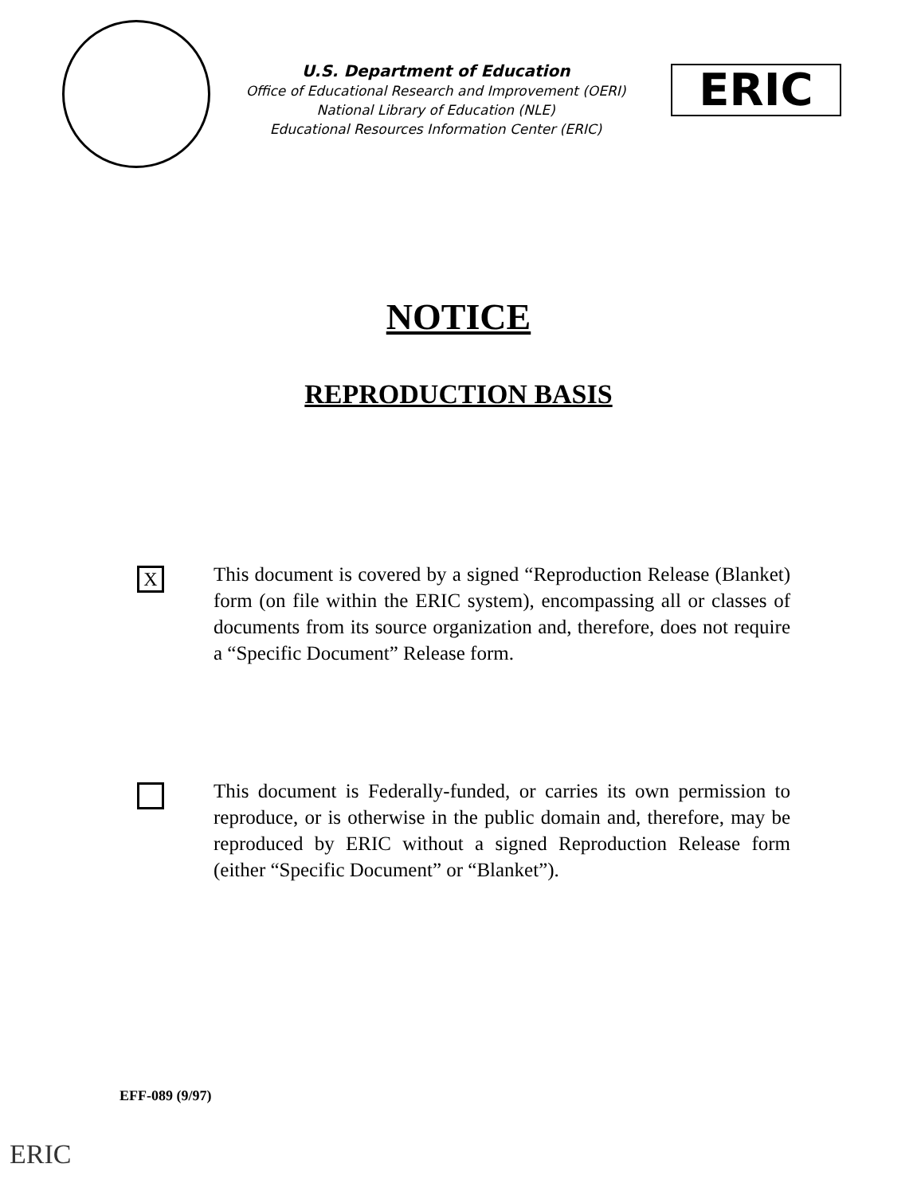U.S. Department of Education
Office of Educational Research and Improvement (OERI)
National Library of Education (NLE)
Educational Resources Information Center (ERIC)
ERIC
NOTICE
REPRODUCTION BASIS
X
This document is covered by a signed “Reproduction Release (Blanket) form (on file within the ERIC system), encompassing all or classes of documents from its source organization and, therefore, does not require a “Specific Document” Release form.
This document is Federally-funded, or carries its own permission to reproduce, or is otherwise in the public domain and, therefore, may be reproduced by ERIC without a signed Reproduction Release form (either “Specific Document” or “Blanket”).
EFF-089 (9/97)
ERIC